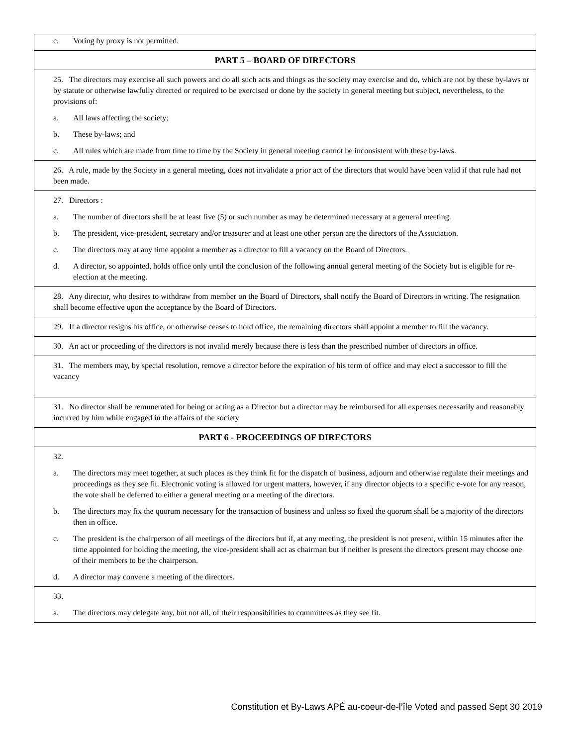c. Voting by proxy is not permitted.
PART 5 – BOARD OF DIRECTORS
25. The directors may exercise all such powers and do all such acts and things as the society may exercise and do, which are not by these by-laws or by statute or otherwise lawfully directed or required to be exercised or done by the society in general meeting but subject, nevertheless, to the provisions of:
a. All laws affecting the society;
b. These by-laws; and
c. All rules which are made from time to time by the Society in general meeting cannot be inconsistent with these by-laws.
26. A rule, made by the Society in a general meeting, does not invalidate a prior act of the directors that would have been valid if that rule had not been made.
27. Directors :
a. The number of directors shall be at least five (5) or such number as may be determined necessary at a general meeting.
b. The president, vice-president, secretary and/or treasurer and at least one other person are the directors of the Association.
c. The directors may at any time appoint a member as a director to fill a vacancy on the Board of Directors.
d. A director, so appointed, holds office only until the conclusion of the following annual general meeting of the Society but is eligible for re-election at the meeting.
28. Any director, who desires to withdraw from member on the Board of Directors, shall notify the Board of Directors in writing. The resignation shall become effective upon the acceptance by the Board of Directors.
29. If a director resigns his office, or otherwise ceases to hold office, the remaining directors shall appoint a member to fill the vacancy.
30. An act or proceeding of the directors is not invalid merely because there is less than the prescribed number of directors in office.
31. The members may, by special resolution, remove a director before the expiration of his term of office and may elect a successor to fill the vacancy
31. No director shall be remunerated for being or acting as a Director but a director may be reimbursed for all expenses necessarily and reasonably incurred by him while engaged in the affairs of the society
PART 6 - PROCEEDINGS OF DIRECTORS
32.
a. The directors may meet together, at such places as they think fit for the dispatch of business, adjourn and otherwise regulate their meetings and proceedings as they see fit. Electronic voting is allowed for urgent matters, however, if any director objects to a specific e-vote for any reason, the vote shall be deferred to either a general meeting or a meeting of the directors.
b. The directors may fix the quorum necessary for the transaction of business and unless so fixed the quorum shall be a majority of the directors then in office.
c. The president is the chairperson of all meetings of the directors but if, at any meeting, the president is not present, within 15 minutes after the time appointed for holding the meeting, the vice-president shall act as chairman but if neither is present the directors present may choose one of their members to be the chairperson.
d. A director may convene a meeting of the directors.
33.
a. The directors may delegate any, but not all, of their responsibilities to committees as they see fit.
Constitution et By-Laws APÉ au-coeur-de-l’île Voted and passed Sept 30 2019